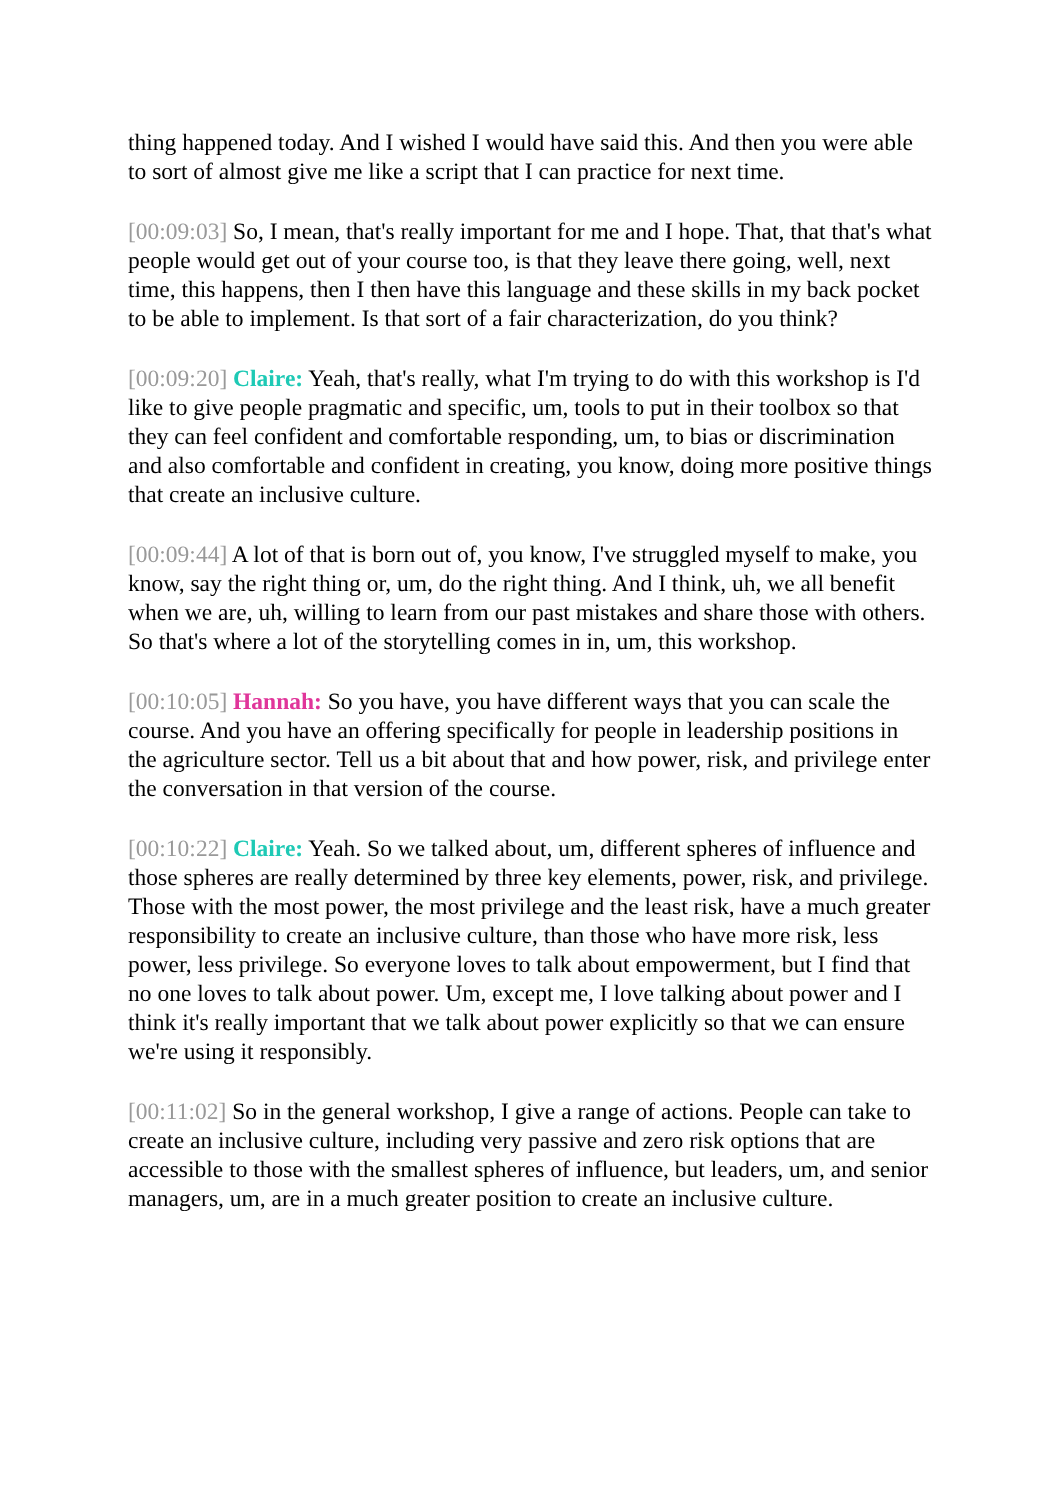thing happened today. And I wished I would have said this. And then you were able to sort of almost give me like a script that I can practice for next time.
[00:09:03] So, I mean, that's really important for me and I hope. That, that that's what people would get out of your course too, is that they leave there going, well, next time, this happens, then I then have this language and these skills in my back pocket to be able to implement. Is that sort of a fair characterization, do you think?
[00:09:20] Claire: Yeah, that's really, what I'm trying to do with this workshop is I'd like to give people pragmatic and specific, um, tools to put in their toolbox so that they can feel confident and comfortable responding, um, to bias or discrimination and also comfortable and confident in creating, you know, doing more positive things that create an inclusive culture.
[00:09:44] A lot of that is born out of, you know, I've struggled myself to make, you know, say the right thing or, um, do the right thing. And I think, uh, we all benefit when we are, uh, willing to learn from our past mistakes and share those with others. So that's where a lot of the storytelling comes in in, um, this workshop.
[00:10:05] Hannah: So you have, you have different ways that you can scale the course. And you have an offering specifically for people in leadership positions in the agriculture sector. Tell us a bit about that and how power, risk, and privilege enter the conversation in that version of the course.
[00:10:22] Claire: Yeah. So we talked about, um, different spheres of influence and those spheres are really determined by three key elements, power, risk, and privilege. Those with the most power, the most privilege and the least risk, have a much greater responsibility to create an inclusive culture, than those who have more risk, less power, less privilege. So everyone loves to talk about empowerment, but I find that no one loves to talk about power. Um, except me, I love talking about power and I think it's really important that we talk about power explicitly so that we can ensure we're using it responsibly.
[00:11:02] So in the general workshop, I give a range of actions. People can take to create an inclusive culture, including very passive and zero risk options that are accessible to those with the smallest spheres of influence, but leaders, um, and senior managers, um, are in a much greater position to create an inclusive culture.